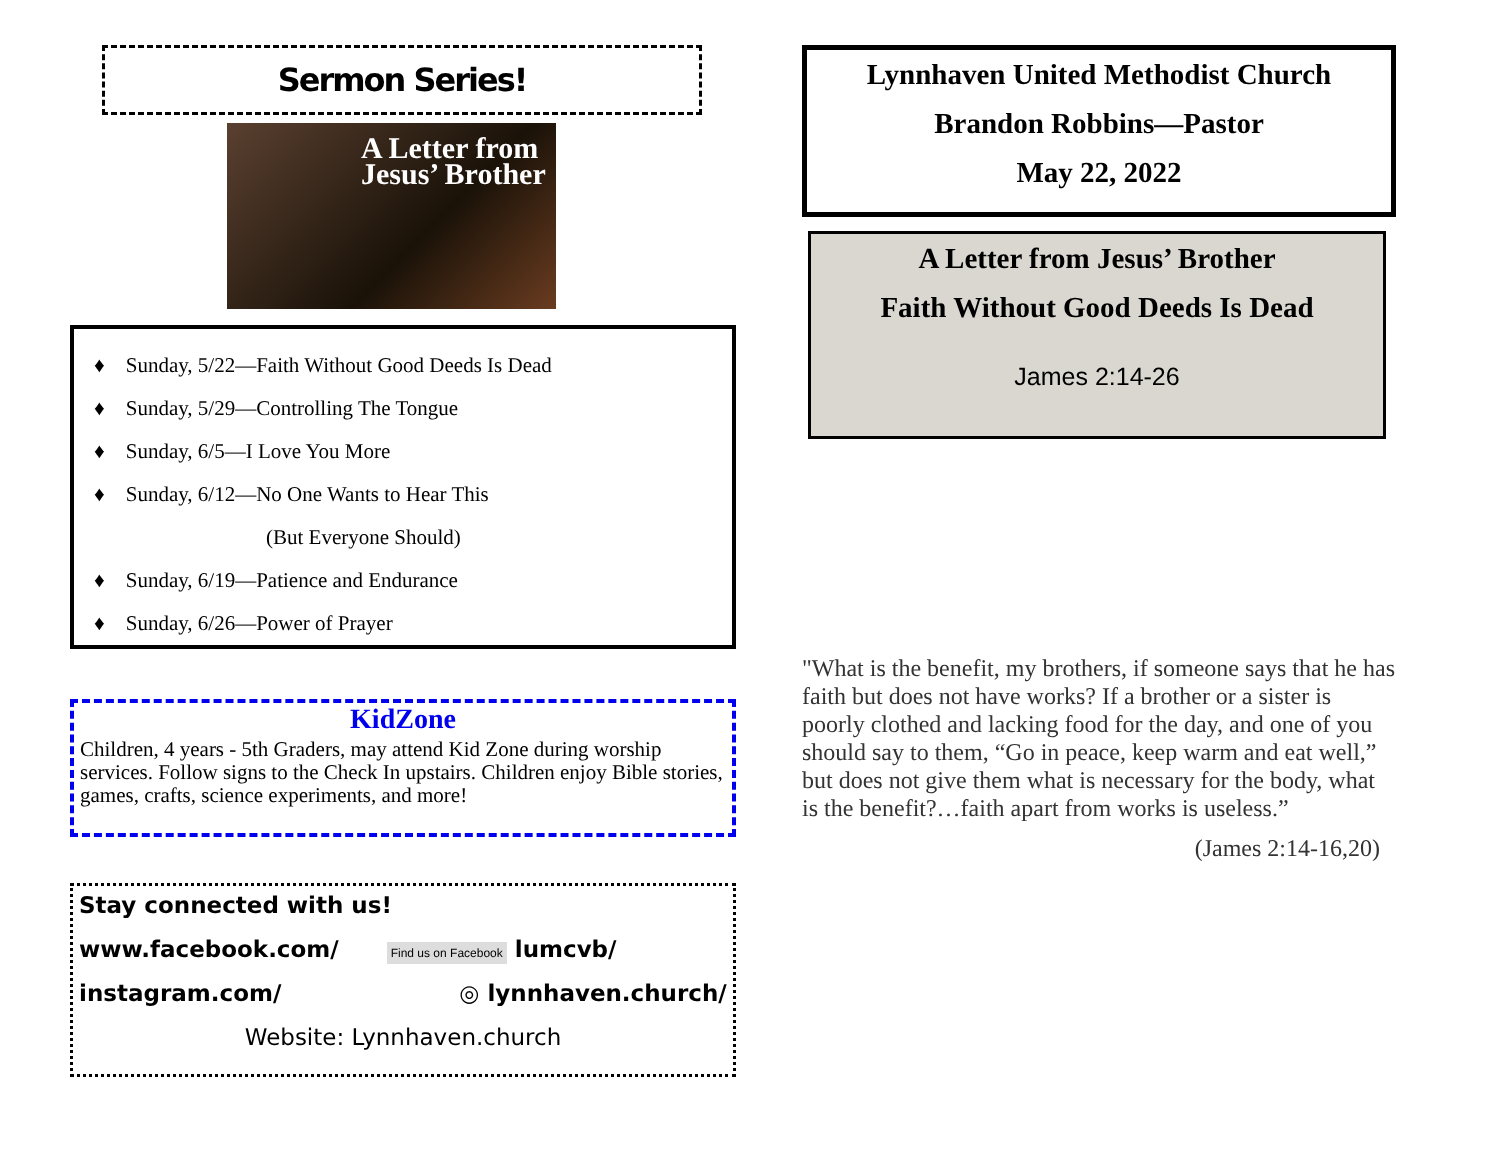Sermon Series!
A Letter from Jesus’ Brother
♦ Sunday, 5/22—Faith Without Good Deeds Is Dead
♦ Sunday, 5/29—Controlling The Tongue
♦ Sunday, 6/5—I Love You More
♦ Sunday, 6/12—No One Wants to Hear This
(But Everyone Should)
♦ Sunday, 6/19—Patience and Endurance
♦ Sunday, 6/26—Power of Prayer
KidZone
Children, 4 years - 5th Graders, may attend Kid Zone during worship services. Follow signs to the Check In upstairs. Children enjoy Bible stories, games, crafts, science experiments, and more!
Stay connected with us!
www.facebook.com/ Find us on Facebook lumcvb/
instagram.com/ ◎ lynnhaven.church/
Website: Lynnhaven.church
Lynnhaven United Methodist Church
Brandon Robbins—Pastor
May 22, 2022
A Letter from Jesus’ Brother
Faith Without Good Deeds Is Dead
James 2:14-26
"What is the benefit, my brothers, if someone says that he has faith but does not have works? If a brother or a sister is poorly clothed and lacking food for the day, and one of you should say to them, “Go in peace, keep warm and eat well,” but does not give them what is necessary for the body, what is the benefit?…faith apart from works is useless.”
(James 2:14-16,20)